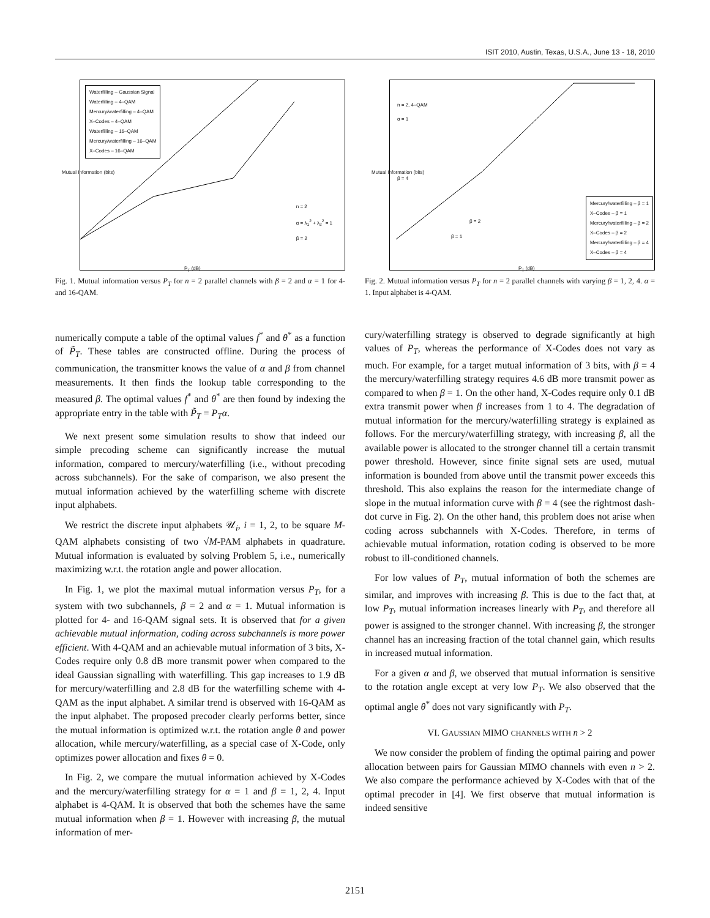ISIT 2010, Austin, Texas, U.S.A., June 13 - 18, 2010
Waterfilling – Gaussian Signal
Waterfilling – 4–QAM
Mercury/waterfilling – 4–QAM
X–Codes – 4–QAM
Waterfilling – 16–QAM
Mercury/waterfilling – 16–QAM
X–Codes – 16–QAM
n = 2
α = λ<sub>1</sub><sup>2</sup> + λ<sub>2</sub><sup>2</sup> = 1
β = 2
Mutual Information (bits)
P<sub>T</sub> (dB)
Fig. 1. Mutual information versus P<sub>T</sub> for n = 2 parallel channels with β = 2 and α = 1 for 4- and 16-QAM.
numerically compute a table of the optimal values f<sup>*</sup> and θ<sup>*</sup> as a function of P̃<sub>T</sub>. These tables are constructed offline. During the process of communication, the transmitter knows the value of α and β from channel measurements. It then finds the lookup table corresponding to the measured β. The optimal values f<sup>*</sup> and θ<sup>*</sup> are then found by indexing the appropriate entry in the table with P̃<sub>T</sub> = P<sub>T</sub>α.
We next present some simulation results to show that indeed our simple precoding scheme can significantly increase the mutual information, compared to mercury/waterfilling (i.e., without precoding across subchannels). For the sake of comparison, we also present the mutual information achieved by the waterfilling scheme with discrete input alphabets.
We restrict the discrete input alphabets 𝒰<sub>i</sub>, i = 1, 2, to be square M-QAM alphabets consisting of two √M-PAM alphabets in quadrature. Mutual information is evaluated by solving Problem 5, i.e., numerically maximizing w.r.t. the rotation angle and power allocation.
In Fig. 1, we plot the maximal mutual information versus P<sub>T</sub>, for a system with two subchannels, β = 2 and α = 1. Mutual information is plotted for 4- and 16-QAM signal sets. It is observed that for a given achievable mutual information, coding across subchannels is more power efficient. With 4-QAM and an achievable mutual information of 3 bits, X-Codes require only 0.8 dB more transmit power when compared to the ideal Gaussian signalling with waterfilling. This gap increases to 1.9 dB for mercury/waterfilling and 2.8 dB for the waterfilling scheme with 4-QAM as the input alphabet. A similar trend is observed with 16-QAM as the input alphabet. The proposed precoder clearly performs better, since the mutual information is optimized w.r.t. the rotation angle θ and power allocation, while mercury/waterfilling, as a special case of X-Code, only optimizes power allocation and fixes θ = 0.
In Fig. 2, we compare the mutual information achieved by X-Codes and the mercury/waterfilling strategy for α = 1 and β = 1, 2, 4. Input alphabet is 4-QAM. It is observed that both the schemes have the same mutual information when β = 1. However with increasing β, the mutual information of mer-
n = 2, 4–QAM
α = 1
β = 4
β = 2
β = 1
Mercury/waterfilling – β = 1
X–Codes – β = 1
Mercury/waterfilling – β = 2
X–Codes – β = 2
Mercury/waterfilling – β = 4
X–Codes – β = 4
Mutual Information (bits)
P<sub>T</sub> (dB)
Fig. 2. Mutual information versus P<sub>T</sub> for n = 2 parallel channels with varying β = 1, 2, 4. α = 1. Input alphabet is 4-QAM.
cury/waterfilling strategy is observed to degrade significantly at high values of P<sub>T</sub>, whereas the performance of X-Codes does not vary as much. For example, for a target mutual information of 3 bits, with β = 4 the mercury/waterfilling strategy requires 4.6 dB more transmit power as compared to when β = 1. On the other hand, X-Codes require only 0.1 dB extra transmit power when β increases from 1 to 4. The degradation of mutual information for the mercury/waterfilling strategy is explained as follows. For the mercury/waterfilling strategy, with increasing β, all the available power is allocated to the stronger channel till a certain transmit power threshold. However, since finite signal sets are used, mutual information is bounded from above until the transmit power exceeds this threshold. This also explains the reason for the intermediate change of slope in the mutual information curve with β = 4 (see the rightmost dash-dot curve in Fig. 2). On the other hand, this problem does not arise when coding across subchannels with X-Codes. Therefore, in terms of achievable mutual information, rotation coding is observed to be more robust to ill-conditioned channels.
For low values of P<sub>T</sub>, mutual information of both the schemes are similar, and improves with increasing β. This is due to the fact that, at low P<sub>T</sub>, mutual information increases linearly with P<sub>T</sub>, and therefore all power is assigned to the stronger channel. With increasing β, the stronger channel has an increasing fraction of the total channel gain, which results in increased mutual information.
For a given α and β, we observed that mutual information is sensitive to the rotation angle except at very low P<sub>T</sub>. We also observed that the optimal angle θ<sup>*</sup> does not vary significantly with P<sub>T</sub>.
VI. GAUSSIAN MIMO CHANNELS WITH n > 2
We now consider the problem of finding the optimal pairing and power allocation between pairs for Gaussian MIMO channels with even n > 2. We also compare the performance achieved by X-Codes with that of the optimal precoder in [4]. We first observe that mutual information is indeed sensitive
2151